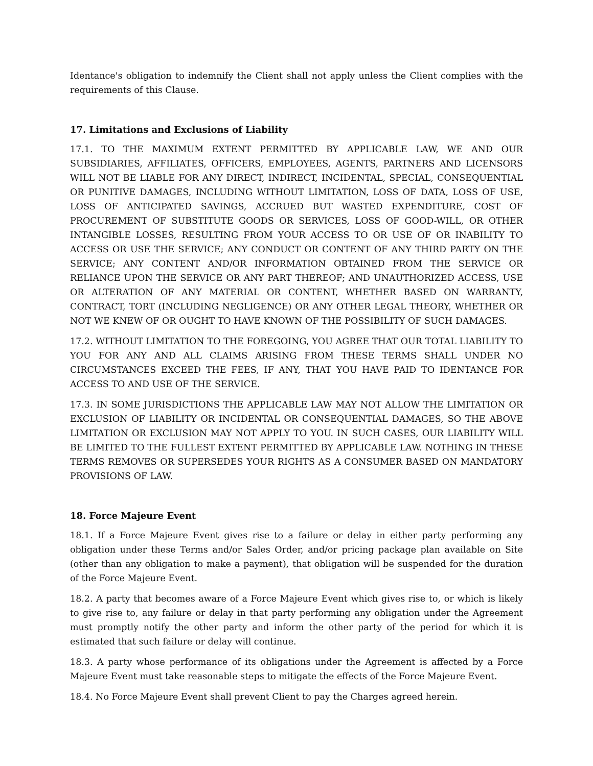Identance's obligation to indemnify the Client shall not apply unless the Client complies with the requirements of this Clause.
17. Limitations and Exclusions of Liability
17.1. TO THE MAXIMUM EXTENT PERMITTED BY APPLICABLE LAW, WE AND OUR SUBSIDIARIES, AFFILIATES, OFFICERS, EMPLOYEES, AGENTS, PARTNERS AND LICENSORS WILL NOT BE LIABLE FOR ANY DIRECT, INDIRECT, INCIDENTAL, SPECIAL, CONSEQUENTIAL OR PUNITIVE DAMAGES, INCLUDING WITHOUT LIMITATION, LOSS OF DATA, LOSS OF USE, LOSS OF ANTICIPATED SAVINGS, ACCRUED BUT WASTED EXPENDITURE, COST OF PROCUREMENT OF SUBSTITUTE GOODS OR SERVICES, LOSS OF GOOD-WILL, OR OTHER INTANGIBLE LOSSES, RESULTING FROM YOUR ACCESS TO OR USE OF OR INABILITY TO ACCESS OR USE THE SERVICE; ANY CONDUCT OR CONTENT OF ANY THIRD PARTY ON THE SERVICE; ANY CONTENT AND/OR INFORMATION OBTAINED FROM THE SERVICE OR RELIANCE UPON THE SERVICE OR ANY PART THEREOF; AND UNAUTHORIZED ACCESS, USE OR ALTERATION OF ANY MATERIAL OR CONTENT, WHETHER BASED ON WARRANTY, CONTRACT, TORT (INCLUDING NEGLIGENCE) OR ANY OTHER LEGAL THEORY, WHETHER OR NOT WE KNEW OF OR OUGHT TO HAVE KNOWN OF THE POSSIBILITY OF SUCH DAMAGES.
17.2. WITHOUT LIMITATION TO THE FOREGOING, YOU AGREE THAT OUR TOTAL LIABILITY TO YOU FOR ANY AND ALL CLAIMS ARISING FROM THESE TERMS SHALL UNDER NO CIRCUMSTANCES EXCEED THE FEES, IF ANY, THAT YOU HAVE PAID TO IDENTANCE FOR ACCESS TO AND USE OF THE SERVICE.
17.3. IN SOME JURISDICTIONS THE APPLICABLE LAW MAY NOT ALLOW THE LIMITATION OR EXCLUSION OF LIABILITY OR INCIDENTAL OR CONSEQUENTIAL DAMAGES, SO THE ABOVE LIMITATION OR EXCLUSION MAY NOT APPLY TO YOU. IN SUCH CASES, OUR LIABILITY WILL BE LIMITED TO THE FULLEST EXTENT PERMITTED BY APPLICABLE LAW. NOTHING IN THESE TERMS REMOVES OR SUPERSEDES YOUR RIGHTS AS A CONSUMER BASED ON MANDATORY PROVISIONS OF LAW.
18. Force Majeure Event
18.1. If a Force Majeure Event gives rise to a failure or delay in either party performing any obligation under these Terms and/or Sales Order, and/or pricing package plan available on Site (other than any obligation to make a payment), that obligation will be suspended for the duration of the Force Majeure Event.
18.2. A party that becomes aware of a Force Majeure Event which gives rise to, or which is likely to give rise to, any failure or delay in that party performing any obligation under the Agreement must promptly notify the other party and inform the other party of the period for which it is estimated that such failure or delay will continue.
18.3. A party whose performance of its obligations under the Agreement is affected by a Force Majeure Event must take reasonable steps to mitigate the effects of the Force Majeure Event.
18.4. No Force Majeure Event shall prevent Client to pay the Charges agreed herein.